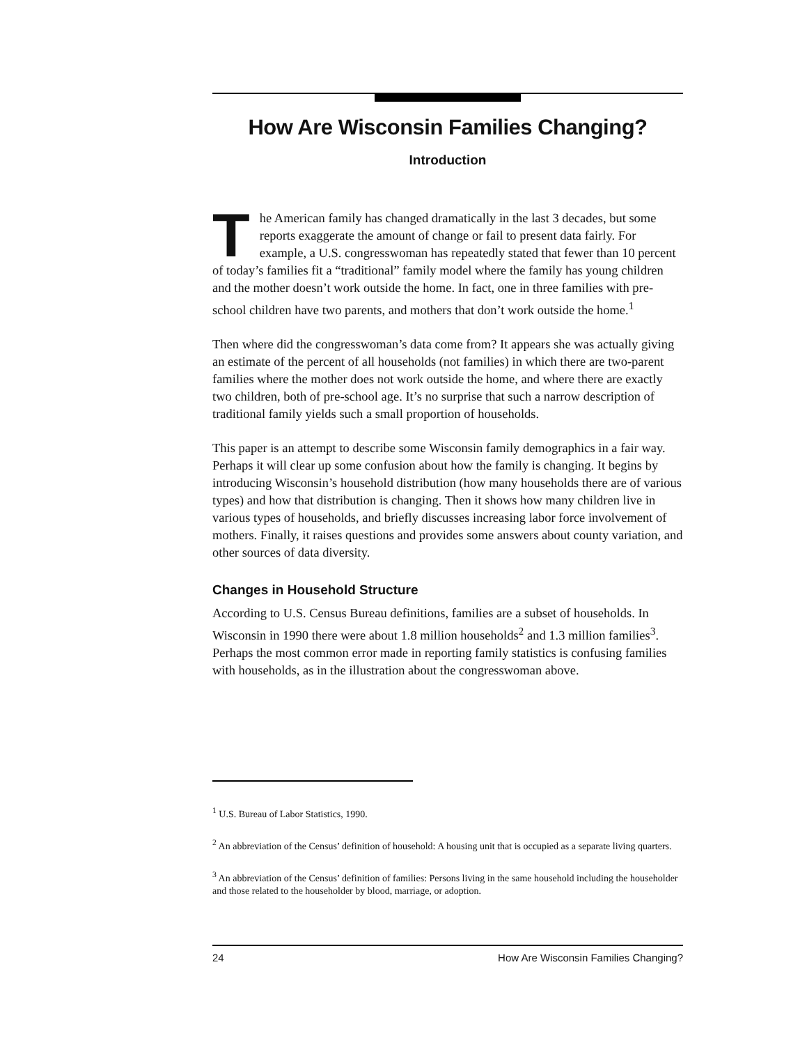How Are Wisconsin Families Changing?
Introduction
The American family has changed dramatically in the last 3 decades, but some reports exaggerate the amount of change or fail to present data fairly. For example, a U.S. congresswoman has repeatedly stated that fewer than 10 percent of today’s families fit a “traditional” family model where the family has young children and the mother doesn’t work outside the home. In fact, one in three families with pre-school children have two parents, and mothers that don’t work outside the home.<sup>1</sup>
Then where did the congresswoman’s data come from? It appears she was actually giving an estimate of the percent of all households (not families) in which there are two-parent families where the mother does not work outside the home, and where there are exactly two children, both of pre-school age. It’s no surprise that such a narrow description of traditional family yields such a small proportion of households.
This paper is an attempt to describe some Wisconsin family demographics in a fair way. Perhaps it will clear up some confusion about how the family is changing. It begins by introducing Wisconsin’s household distribution (how many households there are of various types) and how that distribution is changing. Then it shows how many children live in various types of households, and briefly discusses increasing labor force involvement of mothers. Finally, it raises questions and provides some answers about county variation, and other sources of data diversity.
Changes in Household Structure
According to U.S. Census Bureau definitions, families are a subset of households. In Wisconsin in 1990 there were about 1.8 million households<sup>2</sup> and 1.3 million families<sup>3</sup>. Perhaps the most common error made in reporting family statistics is confusing families with households, as in the illustration about the congresswoman above.
<sup>1</sup> U.S. Bureau of Labor Statistics, 1990.
<sup>2</sup> An abbreviation of the Census’ definition of household: A housing unit that is occupied as a separate living quarters.
<sup>3</sup> An abbreviation of the Census’ definition of families: Persons living in the same household including the householder and those related to the householder by blood, marriage, or adoption.
24 How Are Wisconsin Families Changing?